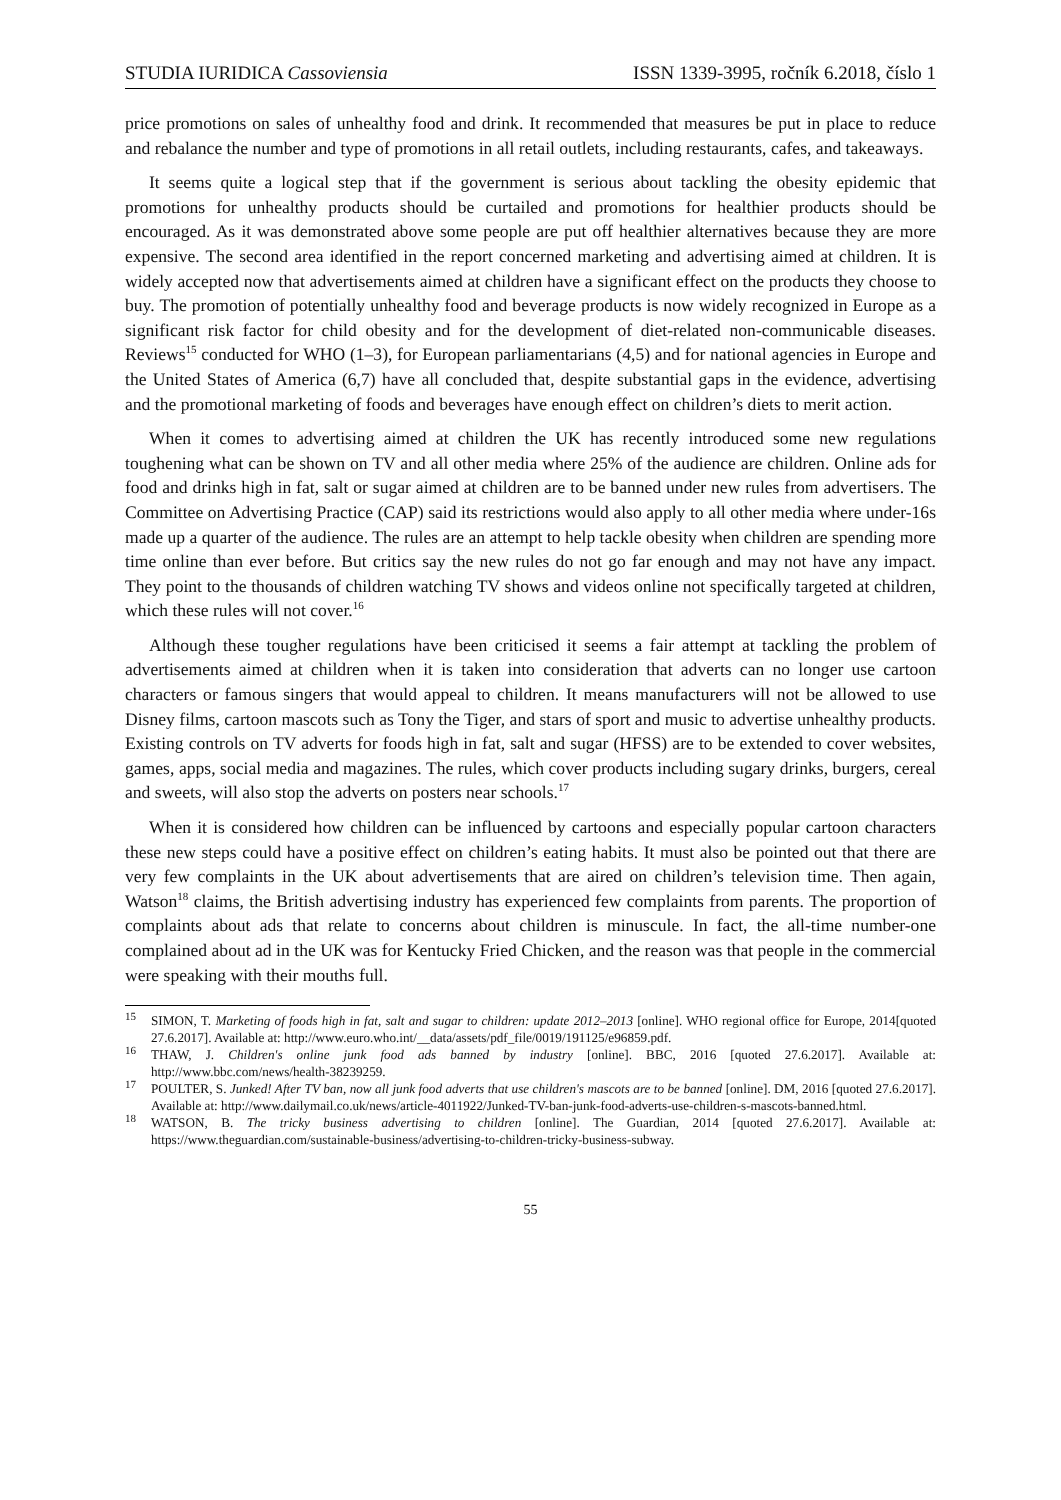STUDIA IURIDICA Cassoviensia ISSN 1339-3995, ročník 6.2018, číslo 1
price promotions on sales of unhealthy food and drink. It recommended that measures be put in place to reduce and rebalance the number and type of promotions in all retail outlets, including restaurants, cafes, and takeaways.
It seems quite a logical step that if the government is serious about tackling the obesity epidemic that promotions for unhealthy products should be curtailed and promotions for healthier products should be encouraged. As it was demonstrated above some people are put off healthier alternatives because they are more expensive. The second area identified in the report concerned marketing and advertising aimed at children. It is widely accepted now that advertisements aimed at children have a significant effect on the products they choose to buy. The promotion of potentially unhealthy food and beverage products is now widely recognized in Europe as a significant risk factor for child obesity and for the development of diet-related non-communicable diseases. Reviews<sup>15</sup> conducted for WHO (1–3), for European parliamentarians (4,5) and for national agencies in Europe and the United States of America (6,7) have all concluded that, despite substantial gaps in the evidence, advertising and the promotional marketing of foods and beverages have enough effect on children’s diets to merit action.
When it comes to advertising aimed at children the UK has recently introduced some new regulations toughening what can be shown on TV and all other media where 25% of the audience are children. Online ads for food and drinks high in fat, salt or sugar aimed at children are to be banned under new rules from advertisers. The Committee on Advertising Practice (CAP) said its restrictions would also apply to all other media where under-16s made up a quarter of the audience. The rules are an attempt to help tackle obesity when children are spending more time online than ever before. But critics say the new rules do not go far enough and may not have any impact. They point to the thousands of children watching TV shows and videos online not specifically targeted at children, which these rules will not cover.<sup>16</sup>
Although these tougher regulations have been criticised it seems a fair attempt at tackling the problem of advertisements aimed at children when it is taken into consideration that adverts can no longer use cartoon characters or famous singers that would appeal to children. It means manufacturers will not be allowed to use Disney films, cartoon mascots such as Tony the Tiger, and stars of sport and music to advertise unhealthy products. Existing controls on TV adverts for foods high in fat, salt and sugar (HFSS) are to be extended to cover websites, games, apps, social media and magazines. The rules, which cover products including sugary drinks, burgers, cereal and sweets, will also stop the adverts on posters near schools.<sup>17</sup>
When it is considered how children can be influenced by cartoons and especially popular cartoon characters these new steps could have a positive effect on children’s eating habits. It must also be pointed out that there are very few complaints in the UK about advertisements that are aired on children’s television time. Then again, Watson<sup>18</sup> claims, the British advertising industry has experienced few complaints from parents. The proportion of complaints about ads that relate to concerns about children is minuscule. In fact, the all-time number-one complained about ad in the UK was for Kentucky Fried Chicken, and the reason was that people in the commercial were speaking with their mouths full.
<sup>15</sup> SIMON, T. Marketing of foods high in fat, salt and sugar to children: update 2012–2013 [online]. WHO regional office for Europe, 2014[quoted 27.6.2017]. Available at: http://www.euro.who.int/__data/assets/pdf_file/0019/191125/e96859.pdf.
<sup>16</sup> THAW, J. Children's online junk food ads banned by industry [online]. BBC, 2016 [quoted 27.6.2017]. Available at: http://www.bbc.com/news/health-38239259.
<sup>17</sup> POULTER, S. Junked! After TV ban, now all junk food adverts that use children's mascots are to be banned [online]. DM, 2016 [quoted 27.6.2017]. Available at: http://www.dailymail.co.uk/news/article-4011922/Junked-TV-ban-junk-food-adverts-use-children-s-mascots-banned.html.
<sup>18</sup> WATSON, B. The tricky business advertising to children [online]. The Guardian, 2014 [quoted 27.6.2017]. Available at: https://www.theguardian.com/sustainable-business/advertising-to-children-tricky-business-subway.
55